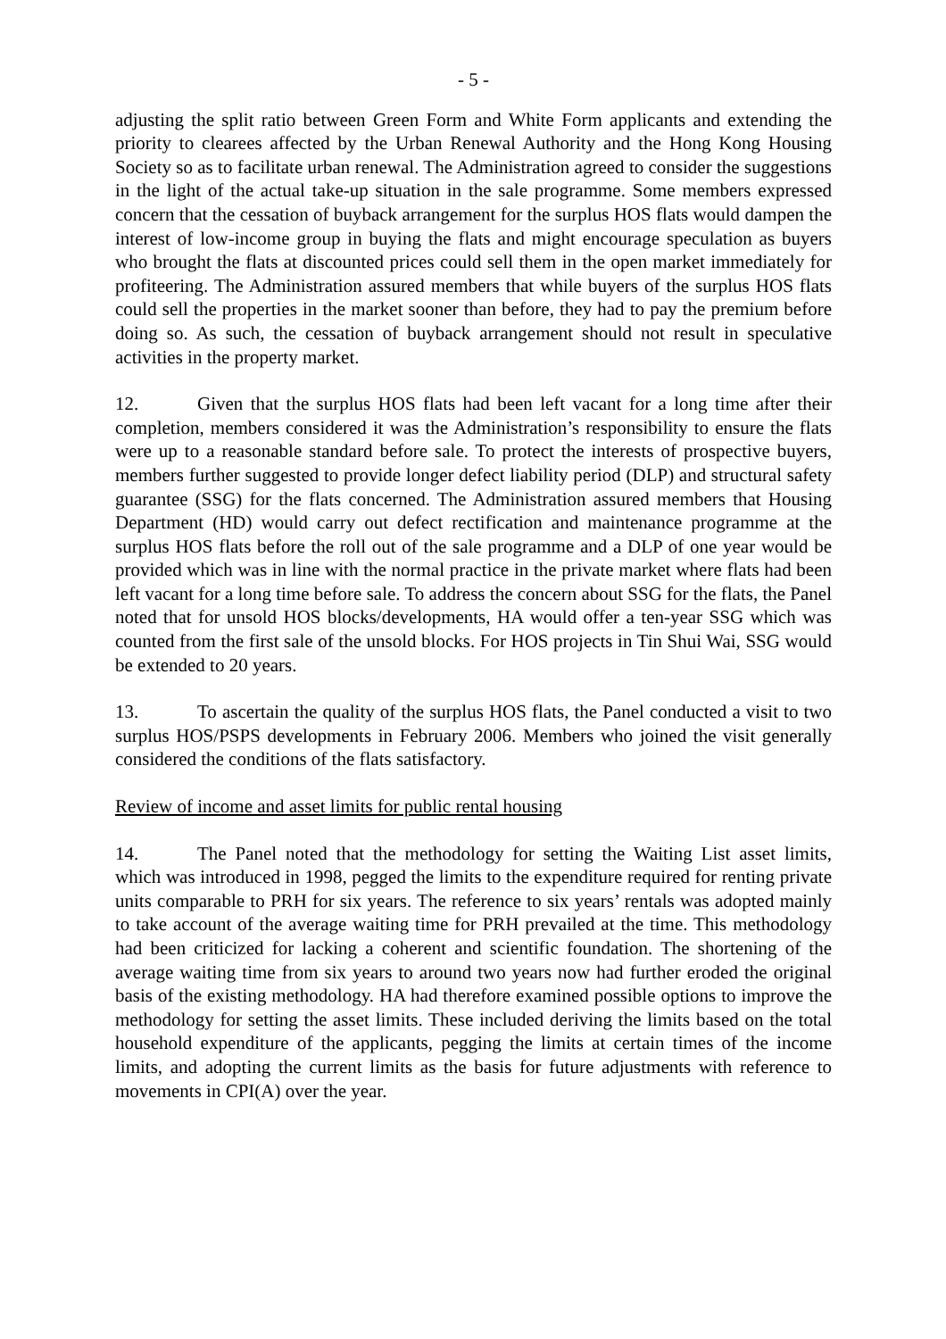- 5 -
adjusting the split ratio between Green Form and White Form applicants and extending the priority to clearees affected by the Urban Renewal Authority and the Hong Kong Housing Society so as to facilitate urban renewal. The Administration agreed to consider the suggestions in the light of the actual take-up situation in the sale programme. Some members expressed concern that the cessation of buyback arrangement for the surplus HOS flats would dampen the interest of low-income group in buying the flats and might encourage speculation as buyers who brought the flats at discounted prices could sell them in the open market immediately for profiteering. The Administration assured members that while buyers of the surplus HOS flats could sell the properties in the market sooner than before, they had to pay the premium before doing so. As such, the cessation of buyback arrangement should not result in speculative activities in the property market.
12. Given that the surplus HOS flats had been left vacant for a long time after their completion, members considered it was the Administration’s responsibility to ensure the flats were up to a reasonable standard before sale. To protect the interests of prospective buyers, members further suggested to provide longer defect liability period (DLP) and structural safety guarantee (SSG) for the flats concerned. The Administration assured members that Housing Department (HD) would carry out defect rectification and maintenance programme at the surplus HOS flats before the roll out of the sale programme and a DLP of one year would be provided which was in line with the normal practice in the private market where flats had been left vacant for a long time before sale. To address the concern about SSG for the flats, the Panel noted that for unsold HOS blocks/developments, HA would offer a ten-year SSG which was counted from the first sale of the unsold blocks. For HOS projects in Tin Shui Wai, SSG would be extended to 20 years.
13. To ascertain the quality of the surplus HOS flats, the Panel conducted a visit to two surplus HOS/PSPS developments in February 2006. Members who joined the visit generally considered the conditions of the flats satisfactory.
Review of income and asset limits for public rental housing
14. The Panel noted that the methodology for setting the Waiting List asset limits, which was introduced in 1998, pegged the limits to the expenditure required for renting private units comparable to PRH for six years. The reference to six years’ rentals was adopted mainly to take account of the average waiting time for PRH prevailed at the time. This methodology had been criticized for lacking a coherent and scientific foundation. The shortening of the average waiting time from six years to around two years now had further eroded the original basis of the existing methodology. HA had therefore examined possible options to improve the methodology for setting the asset limits. These included deriving the limits based on the total household expenditure of the applicants, pegging the limits at certain times of the income limits, and adopting the current limits as the basis for future adjustments with reference to movements in CPI(A) over the year.